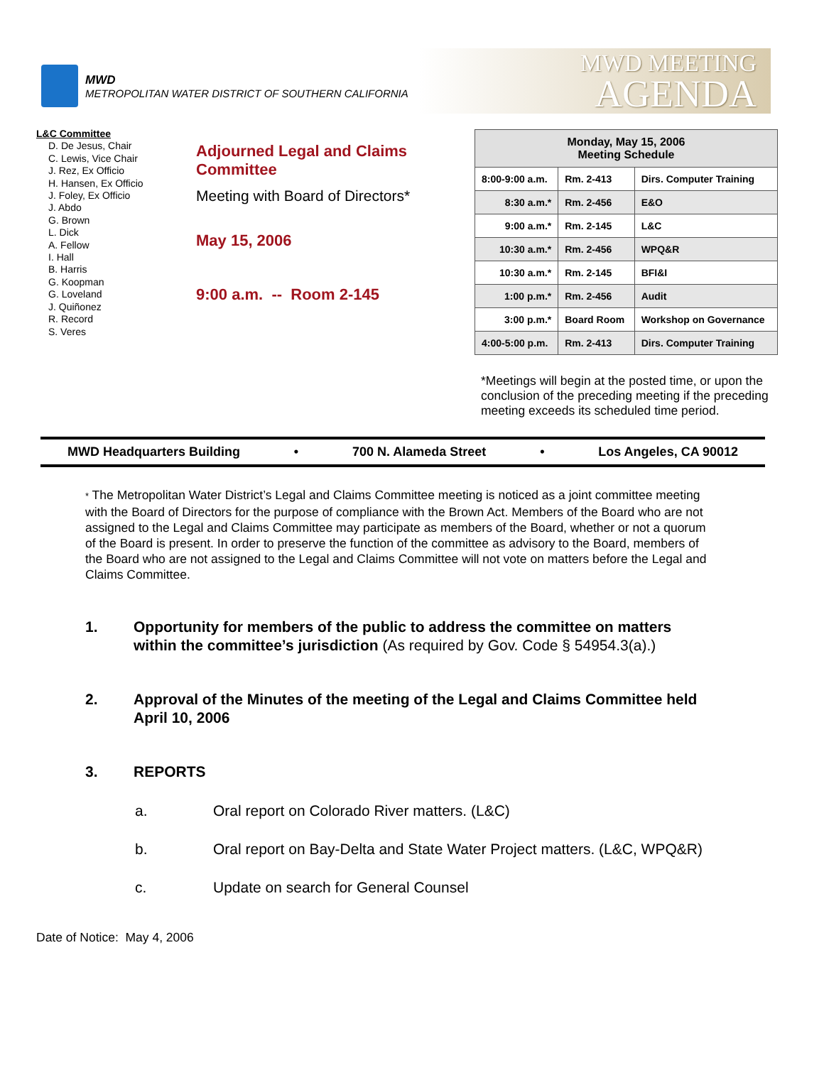MWD
METROPOLITAN WATER DISTRICT OF SOUTHERN CALIFORNIA
MWD MEETING
AGENDA
L&C Committee
D. De Jesus, Chair
C. Lewis, Vice Chair
J. Rez, Ex Officio
H. Hansen, Ex Officio
J. Foley, Ex Officio
J. Abdo
G. Brown
L. Dick
A. Fellow
I. Hall
B. Harris
G. Koopman
G. Loveland
J. Quiñonez
R. Record
S. Veres
Adjourned Legal and Claims Committee
Meeting with Board of Directors*
May 15, 2006
9:00 a.m. -- Room 2-145
| Monday, May 15, 2006 Meeting Schedule | | |
| --- | --- | --- |
| 8:00-9:00 a.m. | Rm. 2-413 | Dirs. Computer Training |
| 8:30 a.m.* | Rm. 2-456 | E&O |
| 9:00 a.m.* | Rm. 2-145 | L&C |
| 10:30 a.m.* | Rm. 2-456 | WPQ&R |
| 10:30 a.m.* | Rm. 2-145 | BFI&I |
| 1:00 p.m.* | Rm. 2-456 | Audit |
| 3:00 p.m.* | Board Room | Workshop on Governance |
| 4:00-5:00 p.m. | Rm. 2-413 | Dirs. Computer Training |
*Meetings will begin at the posted time, or upon the conclusion of the preceding meeting if the preceding meeting exceeds its scheduled time period.
MWD Headquarters Building • 700 N. Alameda Street • Los Angeles, CA 90012
* The Metropolitan Water District’s Legal and Claims Committee meeting is noticed as a joint committee meeting with the Board of Directors for the purpose of compliance with the Brown Act. Members of the Board who are not assigned to the Legal and Claims Committee may participate as members of the Board, whether or not a quorum of the Board is present. In order to preserve the function of the committee as advisory to the Board, members of the Board who are not assigned to the Legal and Claims Committee will not vote on matters before the Legal and Claims Committee.
1. Opportunity for members of the public to address the committee on matters within the committee’s jurisdiction (As required by Gov. Code § 54954.3(a).)
2. Approval of the Minutes of the meeting of the Legal and Claims Committee held April 10, 2006
3. REPORTS
a. Oral report on Colorado River matters. (L&C)
b. Oral report on Bay-Delta and State Water Project matters. (L&C, WPQ&R)
c. Update on search for General Counsel
Date of Notice: May 4, 2006